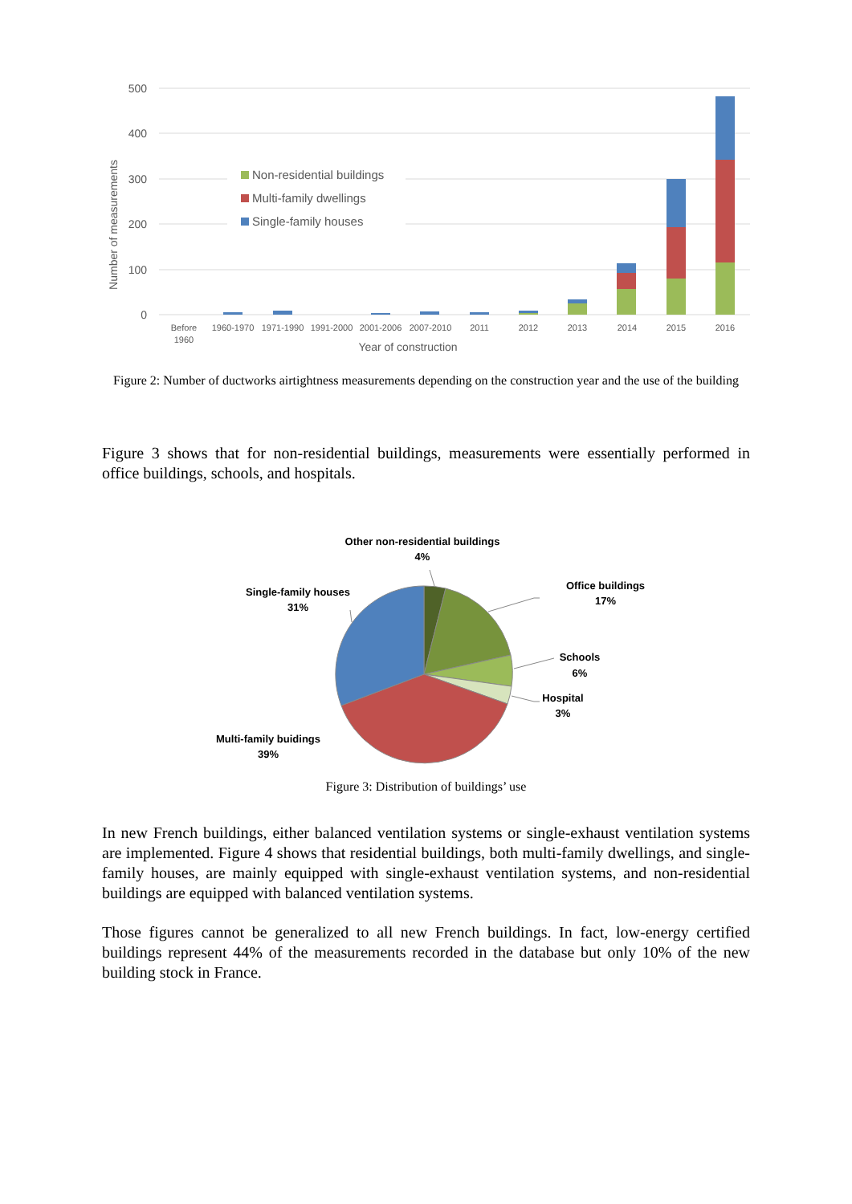500
400
300
200
100
0
Number of measurements
Non-residential buildings
Multi-family dwellings
Single-family houses
Before
1960
1960-1970
1971-1990
1991-2000
2001-2006
2007-2010
2011
2012
2013
2014
2015
2016
Year of construction
Figure 2: Number of ductworks airtightness measurements depending on the construction year and the use of the building
Figure 3 shows that for non-residential buildings, measurements were essentially performed in office buildings, schools, and hospitals.
Other non-residential buildings
4%
Office buildings
17%
Schools
6%
Hospital
3%
Single-family houses
31%
Multi-family buidings
39%
Figure 3: Distribution of buildings’ use
In new French buildings, either balanced ventilation systems or single-exhaust ventilation systems are implemented. Figure 4 shows that residential buildings, both multi-family dwellings, and single-family houses, are mainly equipped with single-exhaust ventilation systems, and non-residential buildings are equipped with balanced ventilation systems.
Those figures cannot be generalized to all new French buildings. In fact, low-energy certified buildings represent 44% of the measurements recorded in the database but only 10% of the new building stock in France.